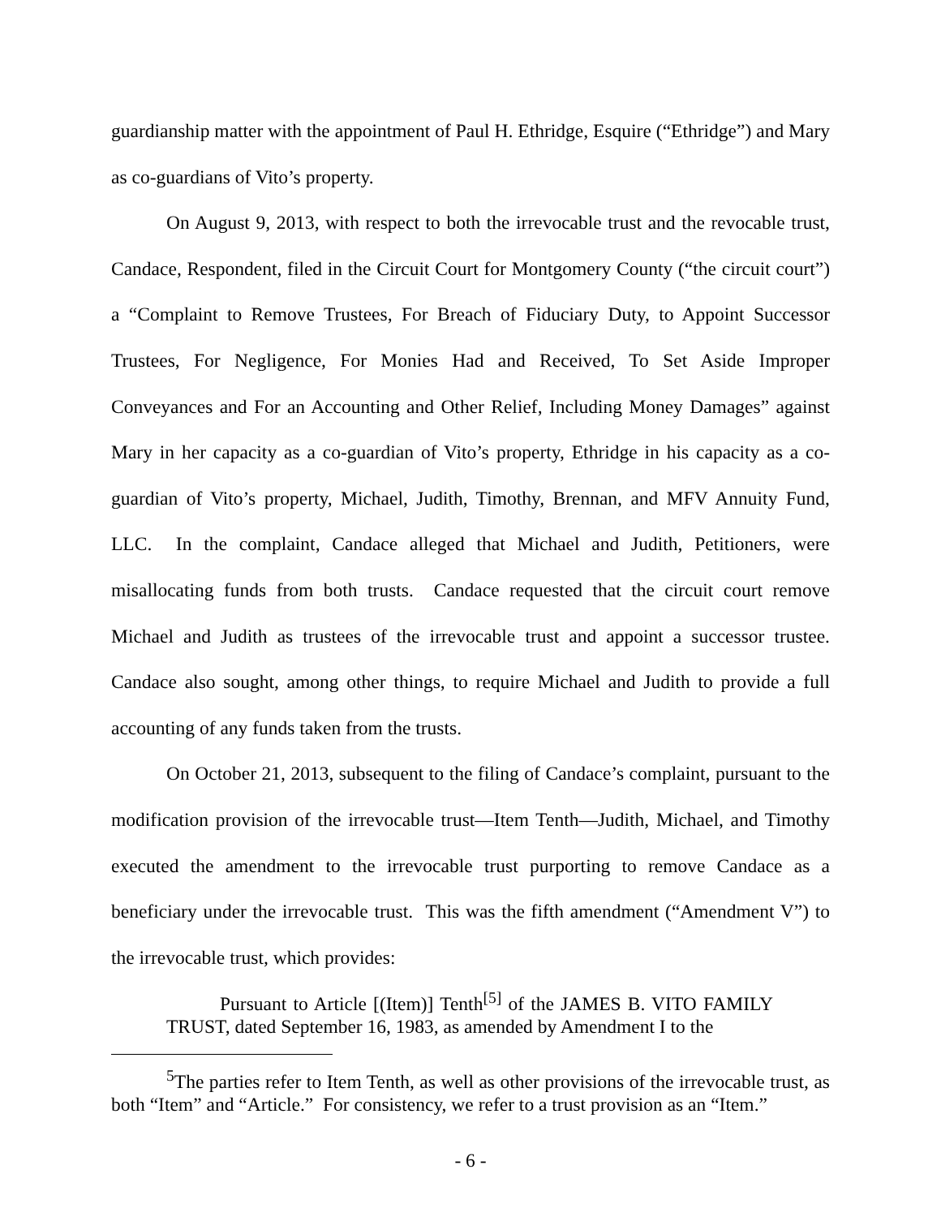guardianship matter with the appointment of Paul H. Ethridge, Esquire (“Ethridge”) and Mary as co-guardians of Vito’s property.
On August 9, 2013, with respect to both the irrevocable trust and the revocable trust, Candace, Respondent, filed in the Circuit Court for Montgomery County (“the circuit court”) a “Complaint to Remove Trustees, For Breach of Fiduciary Duty, to Appoint Successor Trustees, For Negligence, For Monies Had and Received, To Set Aside Improper Conveyances and For an Accounting and Other Relief, Including Money Damages” against Mary in her capacity as a co-guardian of Vito’s property, Ethridge in his capacity as a co-guardian of Vito’s property, Michael, Judith, Timothy, Brennan, and MFV Annuity Fund, LLC. In the complaint, Candace alleged that Michael and Judith, Petitioners, were misallocating funds from both trusts. Candace requested that the circuit court remove Michael and Judith as trustees of the irrevocable trust and appoint a successor trustee. Candace also sought, among other things, to require Michael and Judith to provide a full accounting of any funds taken from the trusts.
On October 21, 2013, subsequent to the filing of Candace’s complaint, pursuant to the modification provision of the irrevocable trust—Item Tenth—Judith, Michael, and Timothy executed the amendment to the irrevocable trust purporting to remove Candace as a beneficiary under the irrevocable trust. This was the fifth amendment (“Amendment V”) to the irrevocable trust, which provides:
Pursuant to Article [(Item)] Tenth<sup>[5]</sup> of the JAMES B. VITO FAMILY TRUST, dated September 16, 1983, as amended by Amendment I to the
<sup>5</sup> The parties refer to Item Tenth, as well as other provisions of the irrevocable trust, as both “Item” and “Article.” For consistency, we refer to a trust provision as an “Item.”
- 6 -